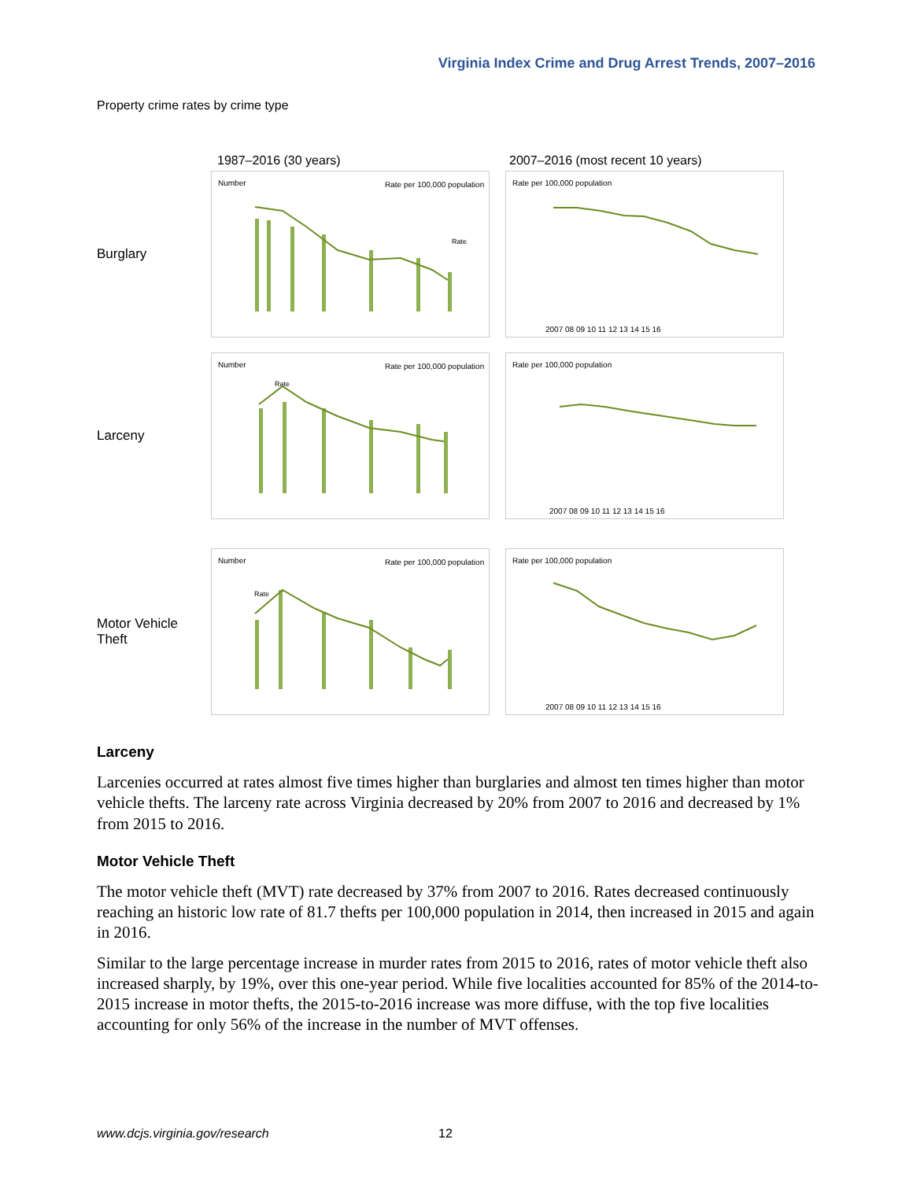Virginia Index Crime and Drug Arrest Trends, 2007–2016
Property crime rates by crime type
1987–2016 (30 years)
2007–2016 (most recent 10 years)
Burglary
Number
Rate per 100,000 population
Rate
Rate per 100,000 population
2007 08 09 10 11 12 13 14 15 16
Larceny
Number
Rate per 100,000 population
Rate
Rate per 100,000 population
2007 08 09 10 11 12 13 14 15 16
Motor Vehicle Theft
Number
Rate per 100,000 population
Rate
Rate per 100,000 population
2007 08 09 10 11 12 13 14 15 16
Larceny
Larcenies occurred at rates almost five times higher than burglaries and almost ten times higher than motor vehicle thefts. The larceny rate across Virginia decreased by 20% from 2007 to 2016 and decreased by 1% from 2015 to 2016.
Motor Vehicle Theft
The motor vehicle theft (MVT) rate decreased by 37% from 2007 to 2016. Rates decreased continuously reaching an historic low rate of 81.7 thefts per 100,000 population in 2014, then increased in 2015 and again in 2016.
Similar to the large percentage increase in murder rates from 2015 to 2016, rates of motor vehicle theft also increased sharply, by 19%, over this one-year period. While five localities accounted for 85% of the 2014-to-2015 increase in motor thefts, the 2015-to-2016 increase was more diffuse, with the top five localities accounting for only 56% of the increase in the number of MVT offenses.
www.dcjs.virginia.gov/research 12